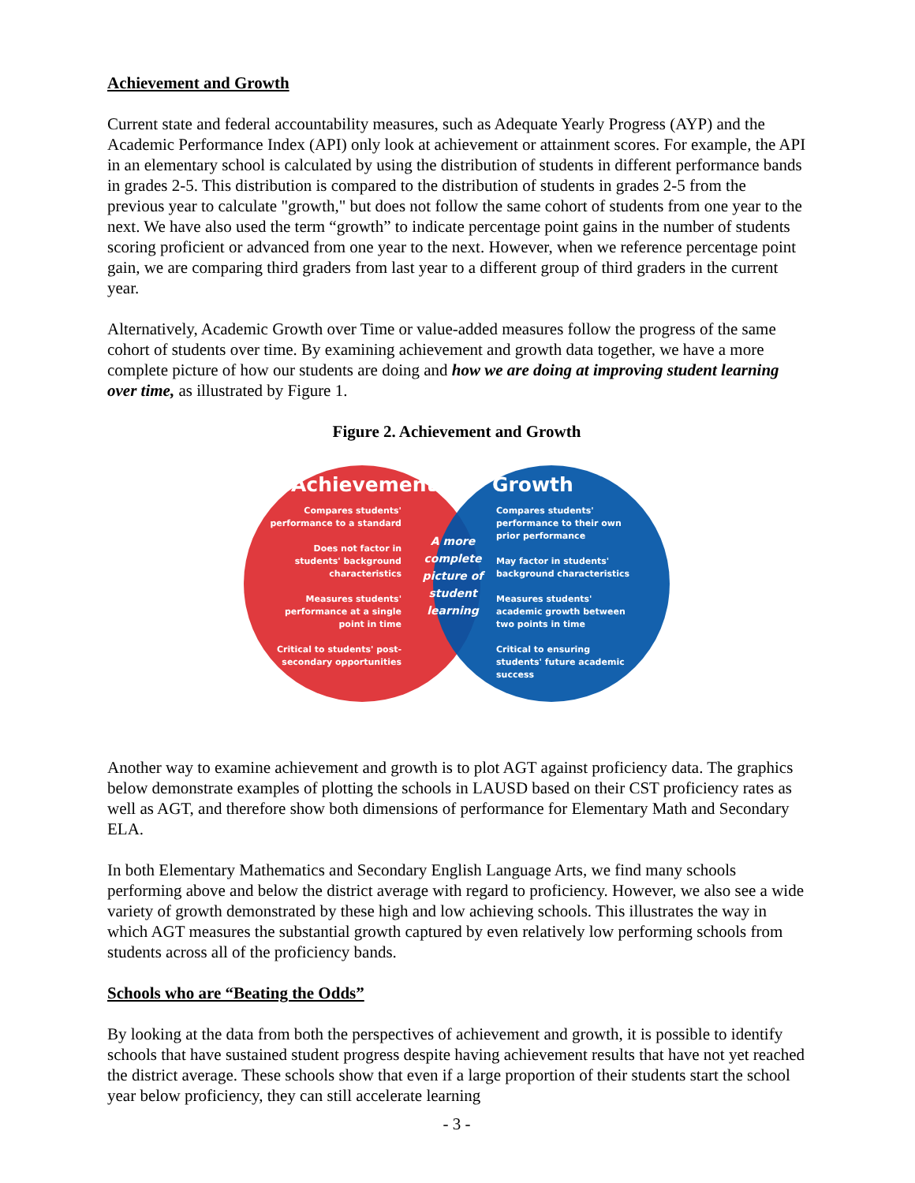Achievement and Growth
Current state and federal accountability measures, such as Adequate Yearly Progress (AYP) and the Academic Performance Index (API) only look at achievement or attainment scores. For example, the API in an elementary school is calculated by using the distribution of students in different performance bands in grades 2-5. This distribution is compared to the distribution of students in grades 2-5 from the previous year to calculate "growth," but does not follow the same cohort of students from one year to the next. We have also used the term “growth” to indicate percentage point gains in the number of students scoring proficient or advanced from one year to the next. However, when we reference percentage point gain, we are comparing third graders from last year to a different group of third graders in the current year.
Alternatively, Academic Growth over Time or value-added measures follow the progress of the same cohort of students over time. By examining achievement and growth data together, we have a more complete picture of how our students are doing and how we are doing at improving student learning over time, as illustrated by Figure 1.
Figure 2. Achievement and Growth
Achievement Growth
Compares students' performance to a standard
Does not factor in students' background characteristics
Measures students' performance at a single point in time
Critical to students' post-secondary opportunities
A more complete picture of student learning
Compares students' performance to their own prior performance
May factor in students' background characteristics
Measures students' academic growth between two points in time
Critical to ensuring students' future academic success
Another way to examine achievement and growth is to plot AGT against proficiency data. The graphics below demonstrate examples of plotting the schools in LAUSD based on their CST proficiency rates as well as AGT, and therefore show both dimensions of performance for Elementary Math and Secondary ELA.
In both Elementary Mathematics and Secondary English Language Arts, we find many schools performing above and below the district average with regard to proficiency. However, we also see a wide variety of growth demonstrated by these high and low achieving schools. This illustrates the way in which AGT measures the substantial growth captured by even relatively low performing schools from students across all of the proficiency bands.
Schools who are “Beating the Odds”
By looking at the data from both the perspectives of achievement and growth, it is possible to identify schools that have sustained student progress despite having achievement results that have not yet reached the district average. These schools show that even if a large proportion of their students start the school year below proficiency, they can still accelerate learning
- 3 -